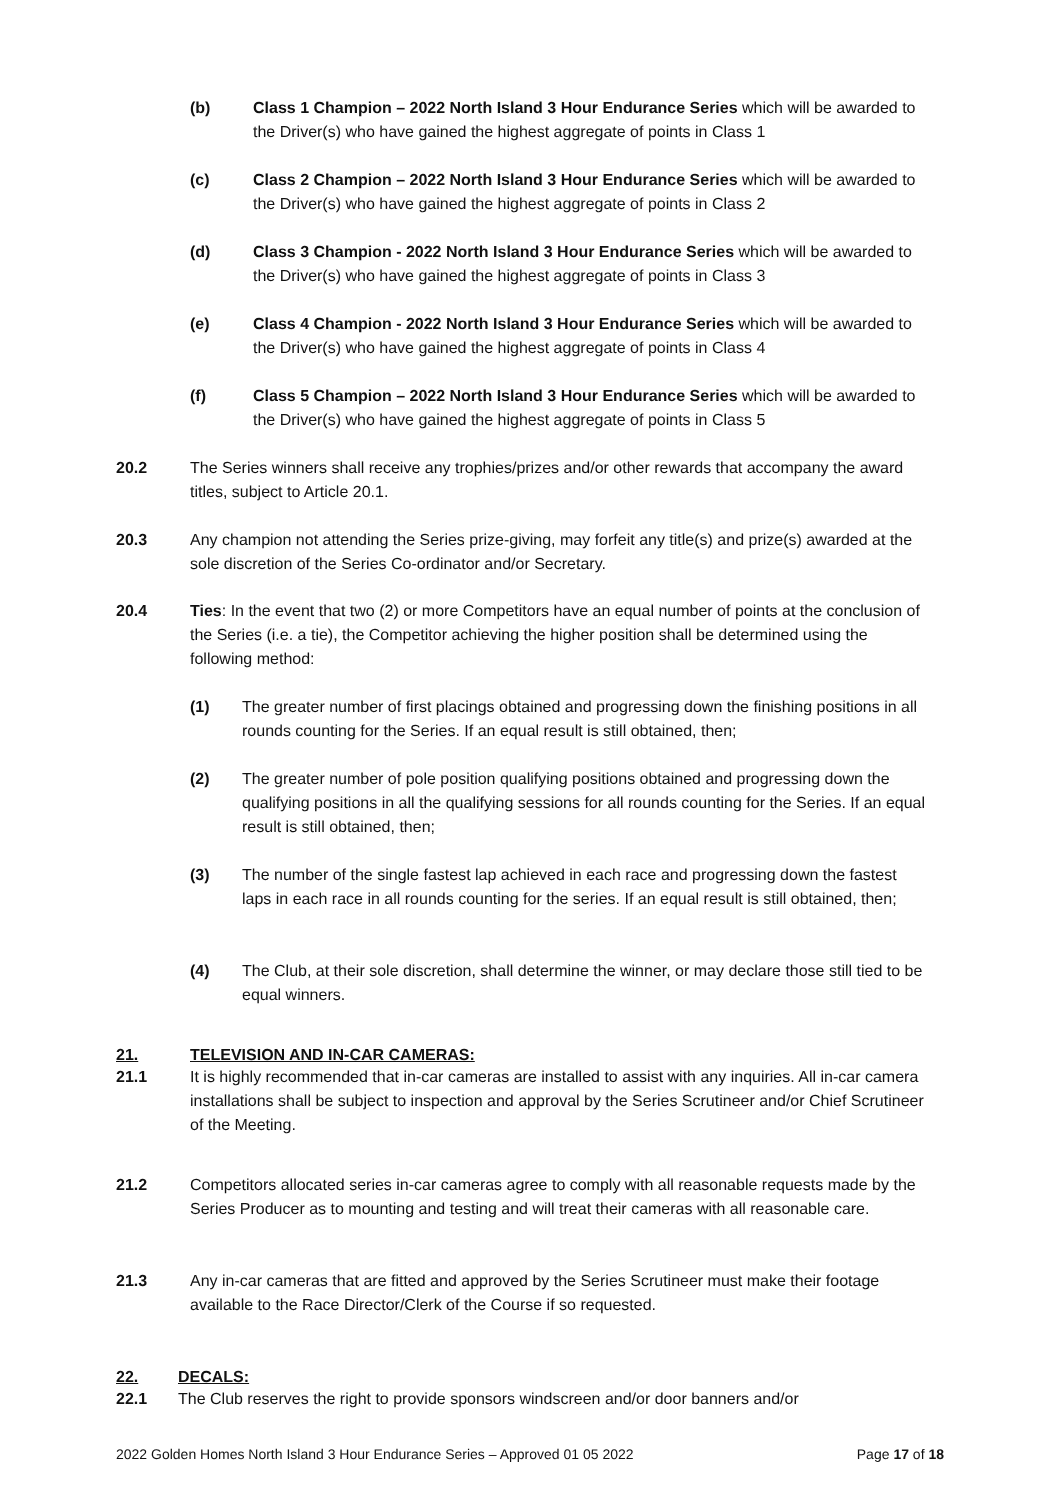(b) Class 1 Champion – 2022 North Island 3 Hour Endurance Series which will be awarded to the Driver(s) who have gained the highest aggregate of points in Class 1
(c) Class 2 Champion – 2022 North Island 3 Hour Endurance Series which will be awarded to the Driver(s) who have gained the highest aggregate of points in Class 2
(d) Class 3 Champion - 2022 North Island 3 Hour Endurance Series which will be awarded to the Driver(s) who have gained the highest aggregate of points in Class 3
(e) Class 4 Champion - 2022 North Island 3 Hour Endurance Series which will be awarded to the Driver(s) who have gained the highest aggregate of points in Class 4
(f) Class 5 Champion – 2022 North Island 3 Hour Endurance Series which will be awarded to the Driver(s) who have gained the highest aggregate of points in Class 5
20.2 The Series winners shall receive any trophies/prizes and/or other rewards that accompany the award titles, subject to Article 20.1.
20.3 Any champion not attending the Series prize-giving, may forfeit any title(s) and prize(s) awarded at the sole discretion of the Series Co-ordinator and/or Secretary.
20.4 Ties: In the event that two (2) or more Competitors have an equal number of points at the conclusion of the Series (i.e. a tie), the Competitor achieving the higher position shall be determined using the following method:
(1) The greater number of first placings obtained and progressing down the finishing positions in all rounds counting for the Series. If an equal result is still obtained, then;
(2) The greater number of pole position qualifying positions obtained and progressing down the qualifying positions in all the qualifying sessions for all rounds counting for the Series. If an equal result is still obtained, then;
(3) The number of the single fastest lap achieved in each race and progressing down the fastest laps in each race in all rounds counting for the series. If an equal result is still obtained, then;
(4) The Club, at their sole discretion, shall determine the winner, or may declare those still tied to be equal winners.
21. TELEVISION AND IN-CAR CAMERAS:
21.1 It is highly recommended that in-car cameras are installed to assist with any inquiries. All in-car camera installations shall be subject to inspection and approval by the Series Scrutineer and/or Chief Scrutineer of the Meeting.
21.2 Competitors allocated series in-car cameras agree to comply with all reasonable requests made by the Series Producer as to mounting and testing and will treat their cameras with all reasonable care.
21.3 Any in-car cameras that are fitted and approved by the Series Scrutineer must make their footage available to the Race Director/Clerk of the Course if so requested.
22. DECALS:
22.1 The Club reserves the right to provide sponsors windscreen and/or door banners and/or
2022 Golden Homes North Island 3 Hour Endurance Series – Approved 01 05 2022 Page 17 of 18